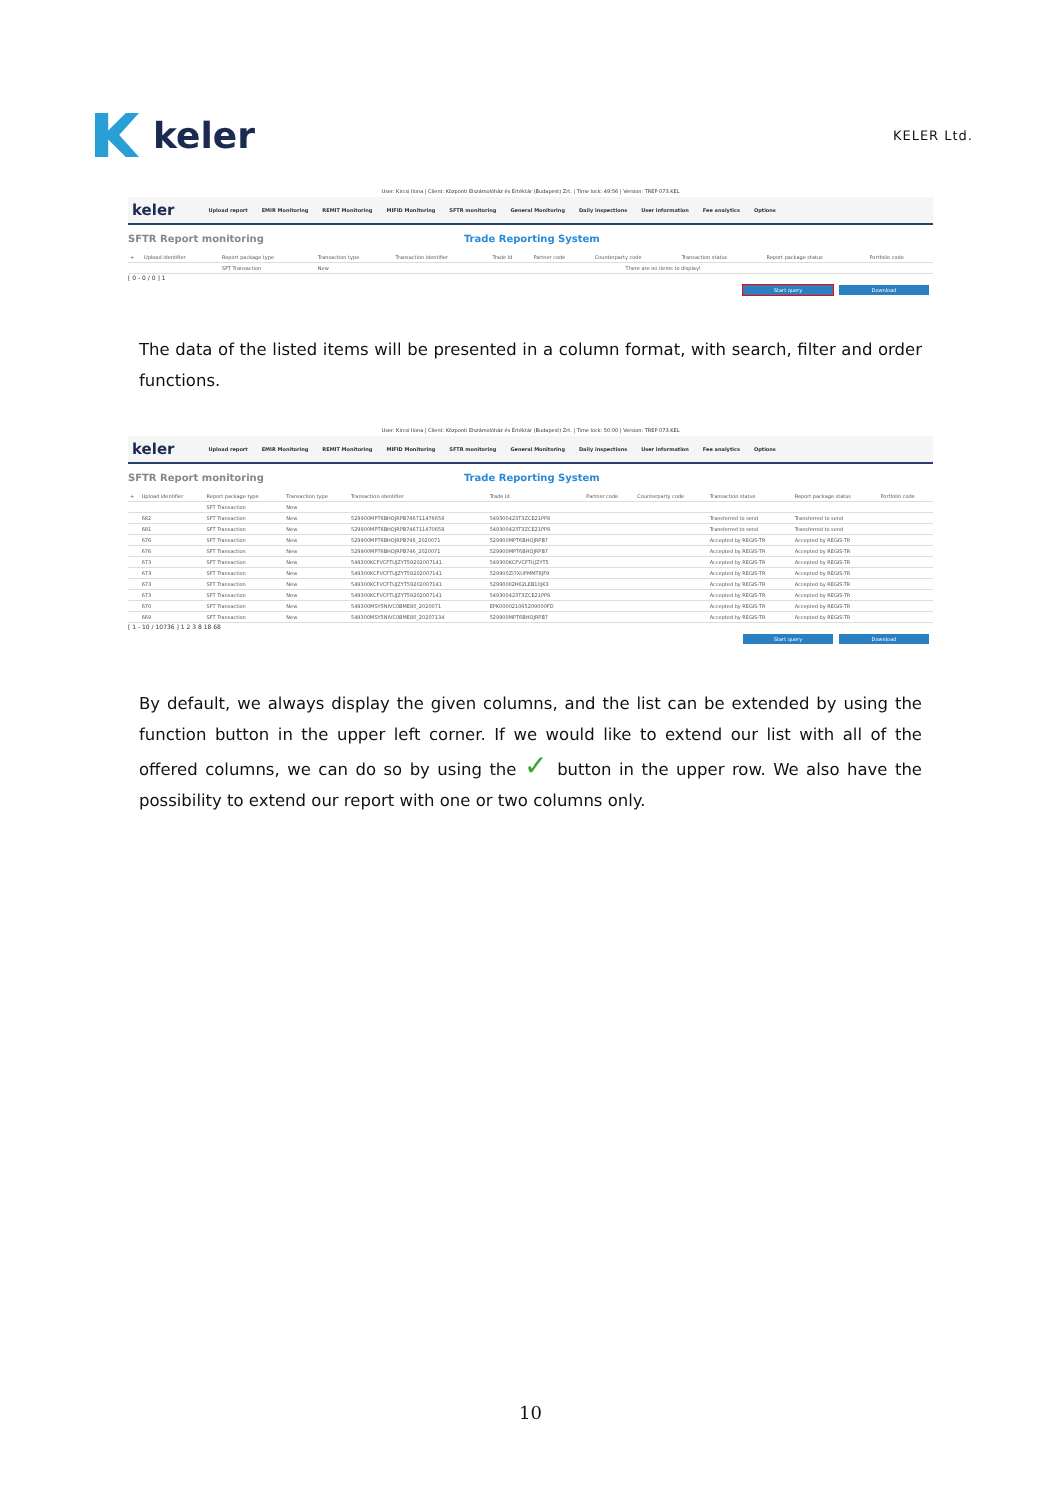keler
KELER Ltd.
User: Kircsi Ilona | Client: Központi Elszámolóház és Értéktár (Budapest) Zrt. | Time lock: 49:56 | Version: TREP 073.KEL
keler Upload report EMIR Monitoring REMIT Monitoring MIFID Monitoring SFTR monitoring General Monitoring Daily inspections User information Fee analytics Options
SFTR Report monitoring Trade Reporting System
| + | Upload identifier | Report package type | Transaction type | Transaction identifier | Trade Id | Partner code | Counterparty code | Transaction status | Report package status | Portfolio code |
| --- | --- | --- | --- | --- | --- | --- | --- | --- | --- | --- |
| | | SFT Transaction | New | There are no items to display! | | | | | | |
[ 0 - 0 / 0 ] 1
Start query Download
The data of the listed items will be presented in a column format, with search, filter and order functions.
User: Kircsi Ilona | Client: Központi Elszámolóház és Értéktár (Budapest) Zrt. | Time lock: 50:00 | Version: TREP 073.KEL
keler Upload report EMIR Monitoring REMIT Monitoring MIFID Monitoring SFTR monitoring General Monitoring Daily inspections User information Fee analytics Options
SFTR Report monitoring Trade Reporting System
| + | Upload identifier | Report package type | Transaction type | Transaction identifier | Trade Id | Partner code | Counterparty code | Transaction status | Report package status | Portfolio code |
| --- | --- | --- | --- | --- | --- | --- | --- | --- | --- | --- |
| | | SFT Transaction | New | | | | | | | |
| | 682 | SFT Transaction | New | 529900MPT6BHOJRPB746711476658 | 549300423T3ZCE21PP8 | | | Transferred to send | Transferred to send | |
| | 681 | SFT Transaction | New | 529900MPT6BHOJRPB746711470658 | 549300423T3ZCE21PP8 | | | Transferred to send | Transferred to send | |
| | 676 | SFT Transaction | New | 529900MPT6BHOJRPB746_2020071 | 529900MPT6BHOJRPB7 | | | Accepted by REGIS-TR | Accepted by REGIS-TR | |
| | 676 | SFT Transaction | New | 529900MPT6BHOJRPB746_2020071 | 529900MPT6BHOJRPB7 | | | Accepted by REGIS-TR | Accepted by REGIS-TR | |
| | 673 | SFT Transaction | New | 549300KCFVCFTUJZYT59202007141 | 549300KCFVCFTUJZYT5 | | | Accepted by REGIS-TR | Accepted by REGIS-TR | |
| | 673 | SFT Transaction | New | 549300KCFVCFTUJZYT59202007141 | 529900ZI7XUPMMT8JF9 | | | Accepted by REGIS-TR | Accepted by REGIS-TR | |
| | 673 | SFT Transaction | New | 549300KCFVCFTUJZYT59202007141 | 529900II2H62LEB10JK3 | | | Accepted by REGIS-TR | Accepted by REGIS-TR | |
| | 673 | SFT Transaction | New | 549300KCFVCFTUJZYT59202007141 | 549300423T3ZCE21PP8 | | | Accepted by REGIS-TR | Accepted by REGIS-TR | |
| | 670 | SFT Transaction | New | 549300MSY5NIVC0BME80_2020071 | EPK000021065209000FD | | | Accepted by REGIS-TR | Accepted by REGIS-TR | |
| | 669 | SFT Transaction | New | 549300MSY5NIVC0BME80_20207134 | 529900MPT6BHOJRPB7 | | | Accepted by REGIS-TR | Accepted by REGIS-TR | |
[ 1 - 10 / 10736 ] 1 2 3 8 18 68
Start query Download
By default, we always display the given columns, and the list can be extended by using the function button in the upper left corner. If we would like to extend our list with all of the offered columns, we can do so by using the ✓ button in the upper row. We also have the possibility to extend our report with one or two columns only.
10